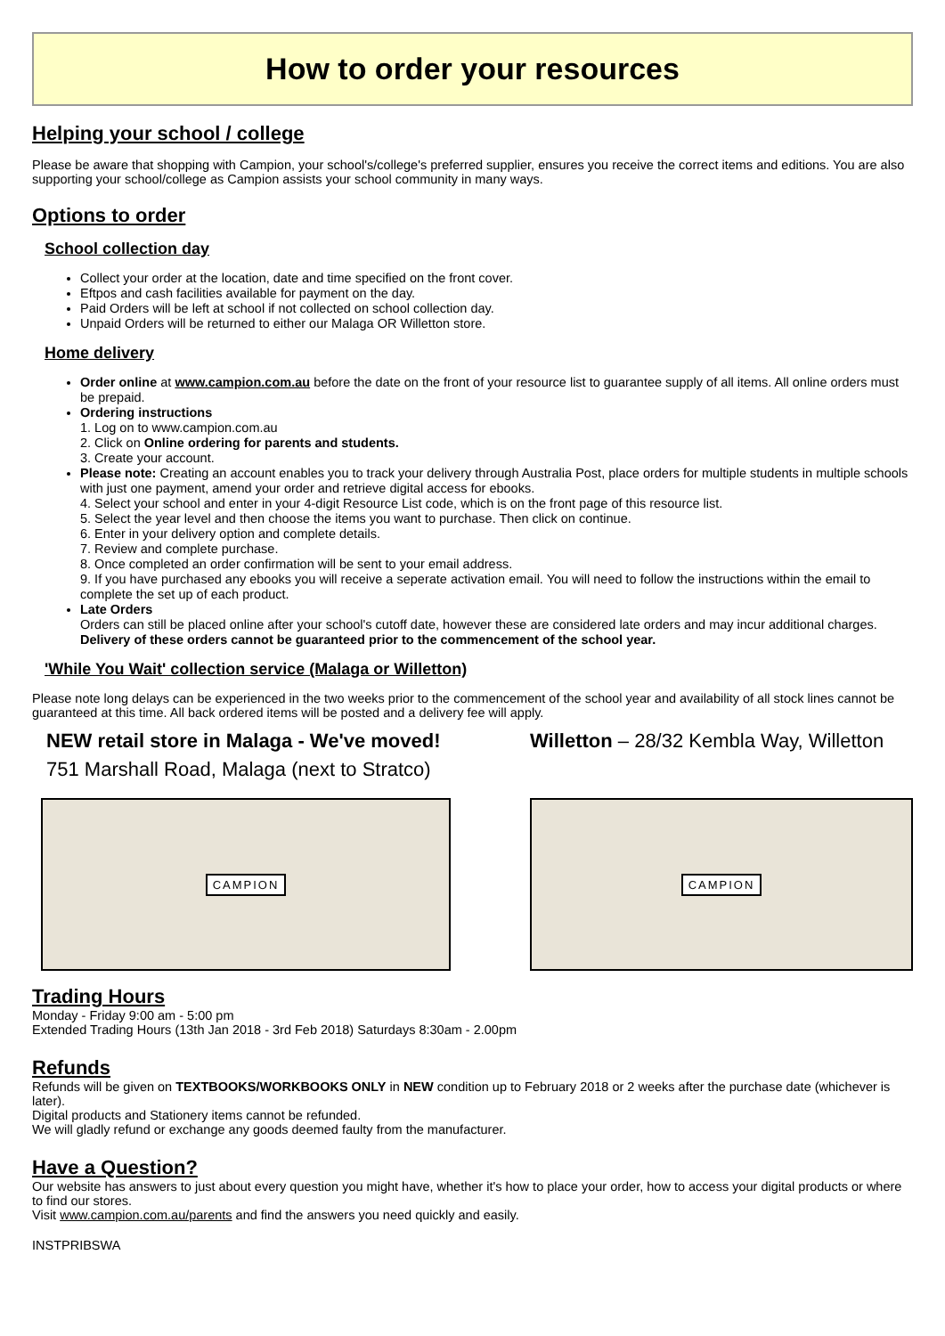How to order your resources
Helping your school / college
Please be aware that shopping with Campion, your school's/college's preferred supplier, ensures you receive the correct items and editions. You are also supporting your school/college as Campion assists your school community in many ways.
Options to order
School collection day
Collect your order at the location, date and time specified on the front cover.
Eftpos and cash facilities available for payment on the day.
Paid Orders will be left at school if not collected on school collection day.
Unpaid Orders will be returned to either our Malaga OR Willetton store.
Home delivery
Order online at www.campion.com.au before the date on the front of your resource list to guarantee supply of all items. All online orders must be prepaid.
Ordering instructions
1. Log on to www.campion.com.au
2. Click on Online ordering for parents and students.
3. Create your account.
Please note: Creating an account enables you to track your delivery through Australia Post, place orders for multiple students in multiple schools with just one payment, amend your order and retrieve digital access for ebooks.
4. Select your school and enter in your 4-digit Resource List code, which is on the front page of this resource list.
5. Select the year level and then choose the items you want to purchase. Then click on continue.
6. Enter in your delivery option and complete details.
7. Review and complete purchase.
8. Once completed an order confirmation will be sent to your email address.
9. If you have purchased any ebooks you will receive a seperate activation email. You will need to follow the instructions within the email to complete the set up of each product.
Late Orders
Orders can still be placed online after your school's cutoff date, however these are considered late orders and may incur additional charges. Delivery of these orders cannot be guaranteed prior to the commencement of the school year.
'While You Wait' collection service (Malaga or Willetton)
Please note long delays can be experienced in the two weeks prior to the commencement of the school year and availability of all stock lines cannot be guaranteed at this time. All back ordered items will be posted and a delivery fee will apply.
NEW retail store in Malaga - We've moved!
751 Marshall Road, Malaga (next to Stratco)
CAMPION
Willetton – 28/32 Kembla Way, Willetton
CAMPION
Trading Hours
Monday - Friday 9:00 am - 5:00 pm
Extended Trading Hours (13th Jan 2018 - 3rd Feb 2018) Saturdays 8:30am - 2.00pm
Refunds
Refunds will be given on TEXTBOOKS/WORKBOOKS ONLY in NEW condition up to February 2018 or 2 weeks after the purchase date (whichever is later).
Digital products and Stationery items cannot be refunded.
We will gladly refund or exchange any goods deemed faulty from the manufacturer.
Have a Question?
Our website has answers to just about every question you might have, whether it's how to place your order, how to access your digital products or where to find our stores.
Visit www.campion.com.au/parents and find the answers you need quickly and easily.
INSTPRIBSWA